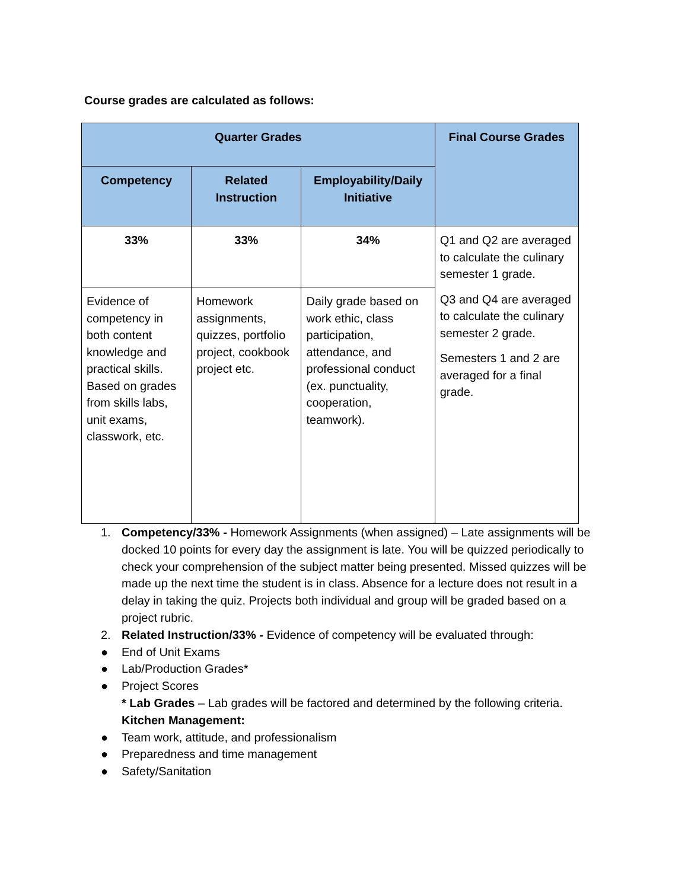Course grades are calculated as follows:
| Quarter Grades | | | Final Course Grades |
| --- | --- | --- | --- |
| Competency | Related Instruction | Employability/Daily Initiative | |
| 33% | 33% | 34% | Q1 and Q2 are averaged to calculate the culinary semester 1 grade. Q3 and Q4 are averaged to calculate the culinary semester 2 grade. Semesters 1 and 2 are averaged for a final grade. |
| Evidence of competency in both content knowledge and practical skills. Based on grades from skills labs, unit exams, classwork, etc. | Homework assignments, quizzes, portfolio project, cookbook project etc. | Daily grade based on work ethic, class participation, attendance, and professional conduct (ex. punctuality, cooperation, teamwork). | |
1. Competency/33% - Homework Assignments (when assigned) – Late assignments will be docked 10 points for every day the assignment is late. You will be quizzed periodically to check your comprehension of the subject matter being presented. Missed quizzes will be made up the next time the student is in class. Absence for a lecture does not result in a delay in taking the quiz. Projects both individual and group will be graded based on a project rubric.
2. Related Instruction/33% - Evidence of competency will be evaluated through:
● End of Unit Exams
● Lab/Production Grades*
● Project Scores
* Lab Grades – Lab grades will be factored and determined by the following criteria.
Kitchen Management:
● Team work, attitude, and professionalism
● Preparedness and time management
● Safety/Sanitation